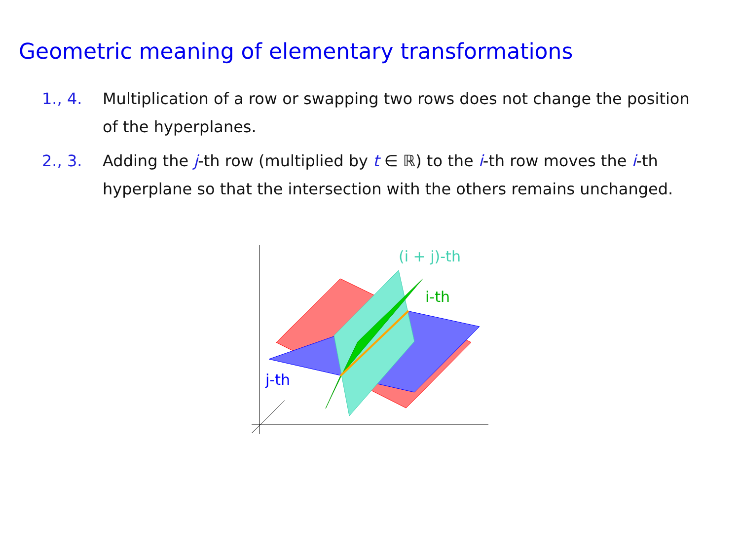Geometric meaning of elementary transformations
1., 4. Multiplication of a row or swapping two rows does not change the position of the hyperplanes.
2., 3. Adding the j-th row (multiplied by t ∈ ℝ) to the i-th row moves the i-th hyperplane so that the intersection with the others remains unchanged.
(i + j)-th
i-th
j-th